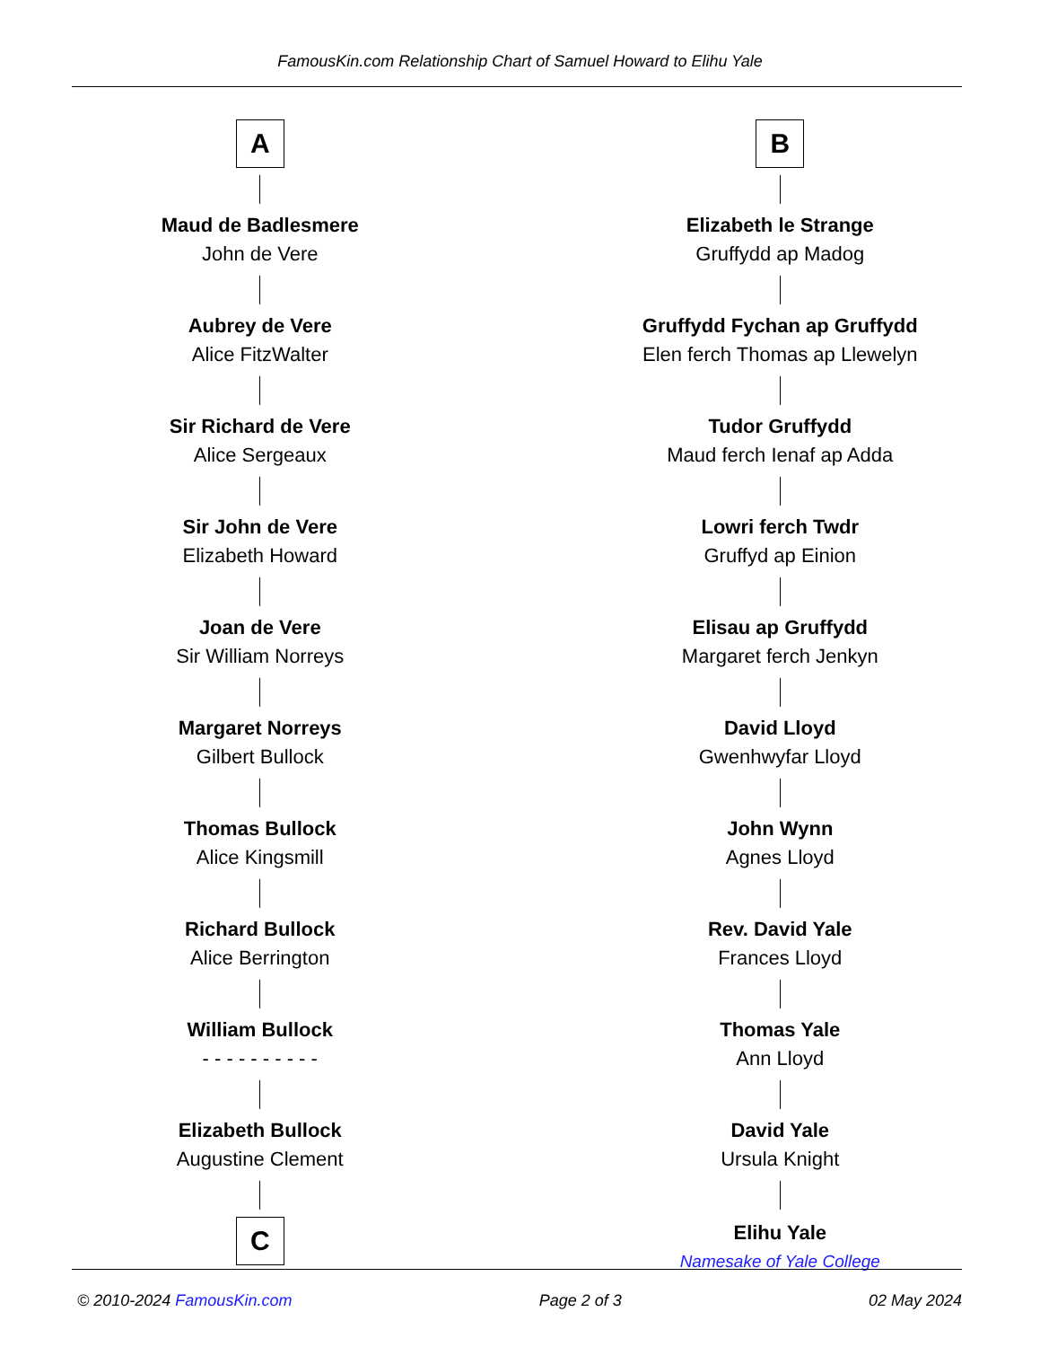FamousKin.com Relationship Chart of Samuel Howard to Elihu Yale
A
Maud de Badlesmere
John de Vere
Aubrey de Vere
Alice FitzWalter
Sir Richard de Vere
Alice Sergeaux
Sir John de Vere
Elizabeth Howard
Joan de Vere
Sir William Norreys
Margaret Norreys
Gilbert Bullock
Thomas Bullock
Alice Kingsmill
Richard Bullock
Alice Berrington
William Bullock
- - - - - - - - - -
Elizabeth Bullock
Augustine Clement
C
B
Elizabeth le Strange
Gruffydd ap Madog
Gruffydd Fychan ap Gruffydd
Elen ferch Thomas ap Llewelyn
Tudor Gruffydd
Maud ferch Ienaf ap Adda
Lowri ferch Twdr
Gruffyd ap Einion
Elisau ap Gruffydd
Margaret ferch Jenkyn
David Lloyd
Gwenhwyfar Lloyd
John Wynn
Agnes Lloyd
Rev. David Yale
Frances Lloyd
Thomas Yale
Ann Lloyd
David Yale
Ursula Knight
Elihu Yale
Namesake of Yale College
© 2010-2024 FamousKin.com Page 2 of 3 02 May 2024